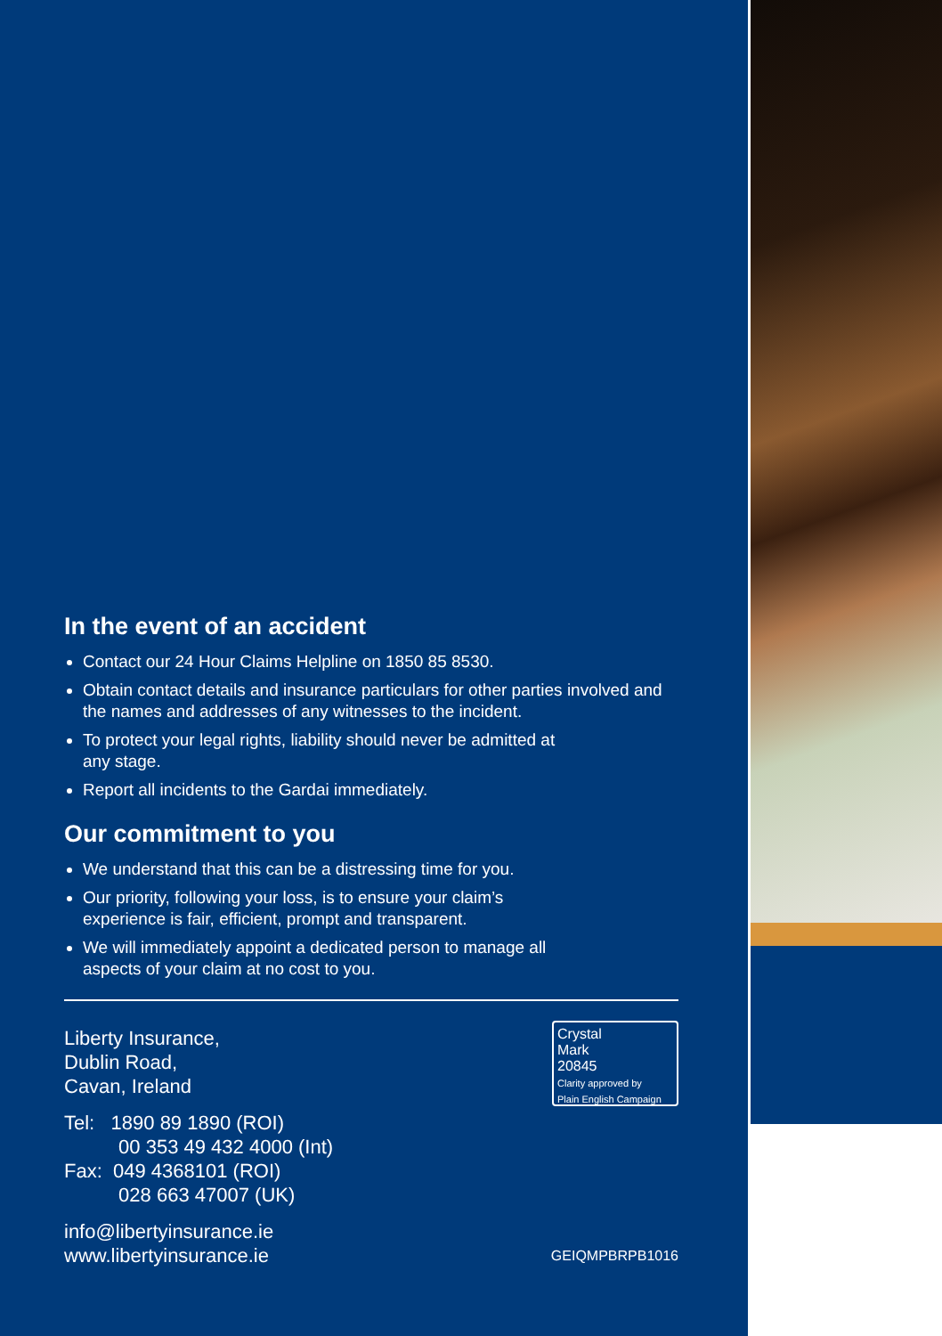In the event of an accident
Contact our 24 Hour Claims Helpline on 1850 85 8530.
Obtain contact details and insurance particulars for other parties involved and the names and addresses of any witnesses to the incident.
To protect your legal rights, liability should never be admitted at
any stage.
Report all incidents to the Gardai immediately.
Our commitment to you
We understand that this can be a distressing time for you.
Our priority, following your loss, is to ensure your claim’s
experience is fair, efficient, prompt and transparent.
We will immediately appoint a dedicated person to manage all
aspects of your claim at no cost to you.
Liberty Insurance,
Dublin Road,
Cavan, Ireland
Tel: 1890 89 1890 (ROI)
00 353 49 432 4000 (Int)
Fax: 049 4368101 (ROI)
028 663 47007 (UK)
info@libertyinsurance.ie
www.libertyinsurance.ie
Crystal
Mark
20845
Clarity approved by
Plain English Campaign
GEIQMPBRPB1016